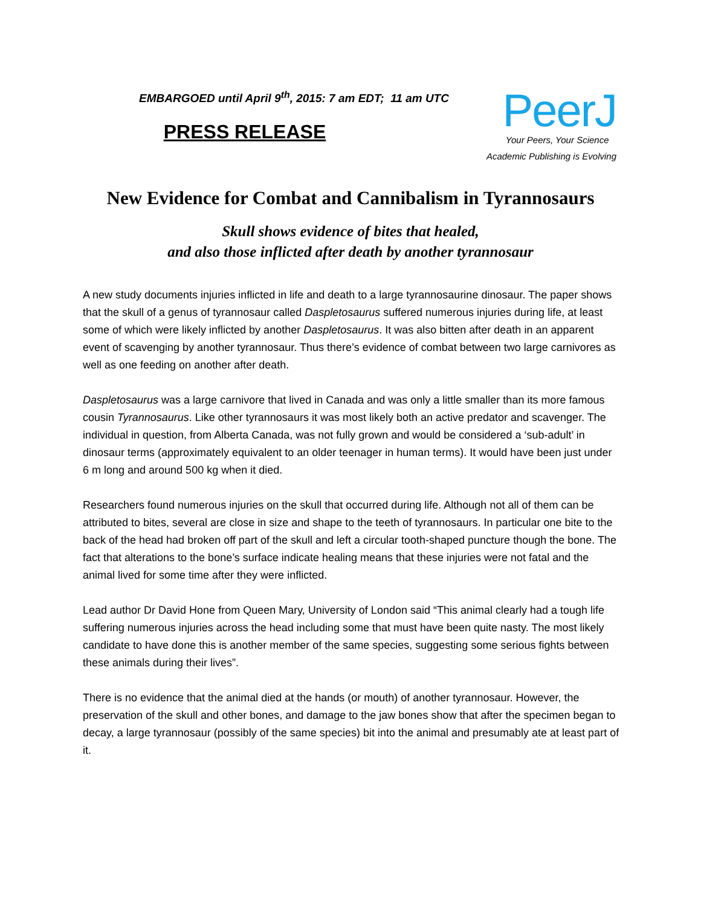EMBARGOED until April 9<sup>th</sup>, 2015: 7 am EDT; 11 am UTC
PRESS RELEASE
PeerJ
Your Peers, Your Science
Academic Publishing is Evolving
New Evidence for Combat and Cannibalism in Tyrannosaurs
Skull shows evidence of bites that healed,
and also those inflicted after death by another tyrannosaur
A new study documents injuries inflicted in life and death to a large tyrannosaurine dinosaur. The paper shows that the skull of a genus of tyrannosaur called Daspletosaurus suffered numerous injuries during life, at least some of which were likely inflicted by another Daspletosaurus. It was also bitten after death in an apparent event of scavenging by another tyrannosaur. Thus there’s evidence of combat between two large carnivores as well as one feeding on another after death.
Daspletosaurus was a large carnivore that lived in Canada and was only a little smaller than its more famous cousin Tyrannosaurus. Like other tyrannosaurs it was most likely both an active predator and scavenger. The individual in question, from Alberta Canada, was not fully grown and would be considered a ‘sub-adult’ in dinosaur terms (approximately equivalent to an older teenager in human terms). It would have been just under 6 m long and around 500 kg when it died.
Researchers found numerous injuries on the skull that occurred during life. Although not all of them can be attributed to bites, several are close in size and shape to the teeth of tyrannosaurs. In particular one bite to the back of the head had broken off part of the skull and left a circular tooth-shaped puncture though the bone. The fact that alterations to the bone’s surface indicate healing means that these injuries were not fatal and the animal lived for some time after they were inflicted.
Lead author Dr David Hone from Queen Mary, University of London said “This animal clearly had a tough life suffering numerous injuries across the head including some that must have been quite nasty. The most likely candidate to have done this is another member of the same species, suggesting some serious fights between these animals during their lives”.
There is no evidence that the animal died at the hands (or mouth) of another tyrannosaur. However, the preservation of the skull and other bones, and damage to the jaw bones show that after the specimen began to decay, a large tyrannosaur (possibly of the same species) bit into the animal and presumably ate at least part of it.